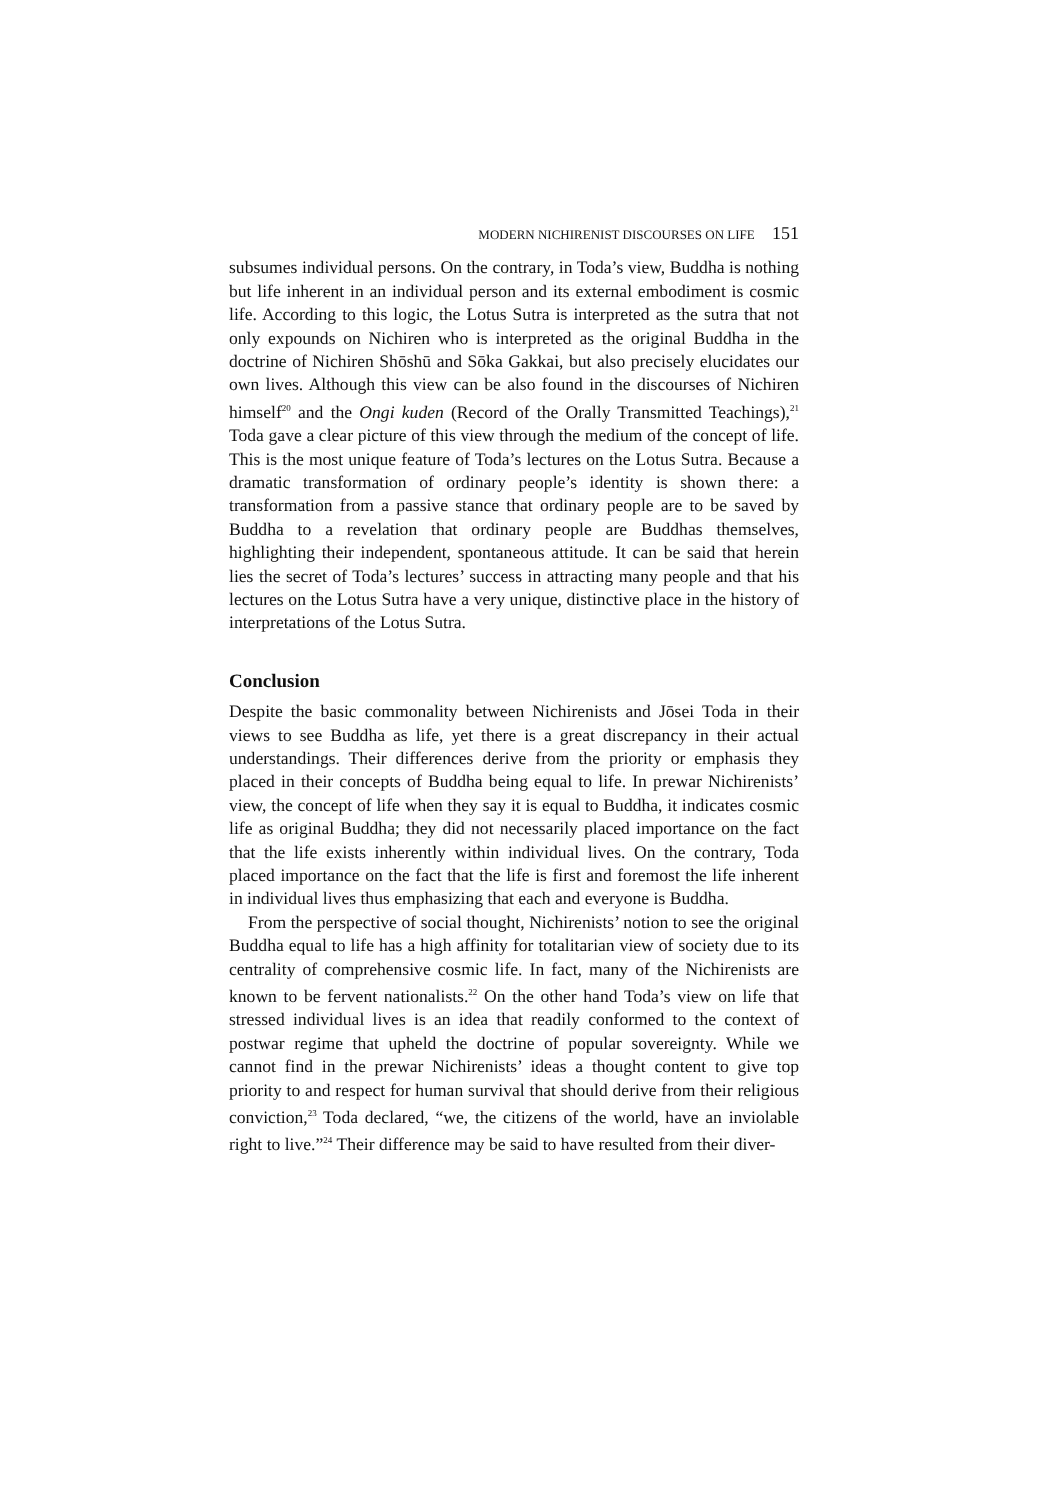MODERN NICHIRENIST DISCOURSES ON LIFE 151
subsumes individual persons. On the contrary, in Toda’s view, Buddha is nothing but life inherent in an individual person and its external embodiment is cosmic life. According to this logic, the Lotus Sutra is interpreted as the sutra that not only expounds on Nichiren who is interpreted as the original Buddha in the doctrine of Nichiren Shōshū and Sōka Gakkai, but also precisely elucidates our own lives. Although this view can be also found in the discourses of Nichiren himself<sup>20</sup> and the Ongi kuden (Record of the Orally Transmitted Teachings),<sup>21</sup> Toda gave a clear picture of this view through the medium of the concept of life. This is the most unique feature of Toda’s lectures on the Lotus Sutra. Because a dramatic transformation of ordinary people’s identity is shown there: a transformation from a passive stance that ordinary people are to be saved by Buddha to a revelation that ordinary people are Buddhas themselves, highlighting their independent, spontaneous attitude. It can be said that herein lies the secret of Toda’s lectures’ success in attracting many people and that his lectures on the Lotus Sutra have a very unique, distinctive place in the history of interpretations of the Lotus Sutra.
Conclusion
Despite the basic commonality between Nichirenists and Jōsei Toda in their views to see Buddha as life, yet there is a great discrepancy in their actual understandings. Their differences derive from the priority or emphasis they placed in their concepts of Buddha being equal to life. In prewar Nichirenists’ view, the concept of life when they say it is equal to Buddha, it indicates cosmic life as original Buddha; they did not necessarily placed importance on the fact that the life exists inherently within individual lives. On the contrary, Toda placed importance on the fact that the life is first and foremost the life inherent in individual lives thus emphasizing that each and everyone is Buddha.
From the perspective of social thought, Nichirenists’ notion to see the original Buddha equal to life has a high affinity for totalitarian view of society due to its centrality of comprehensive cosmic life. In fact, many of the Nichirenists are known to be fervent nationalists.<sup>22</sup> On the other hand Toda’s view on life that stressed individual lives is an idea that readily conformed to the context of postwar regime that upheld the doctrine of popular sovereignty. While we cannot find in the prewar Nichirenists’ ideas a thought content to give top priority to and respect for human survival that should derive from their religious conviction,<sup>23</sup> Toda declared, “we, the citizens of the world, have an inviolable right to live.”<sup>24</sup> Their difference may be said to have resulted from their diver-